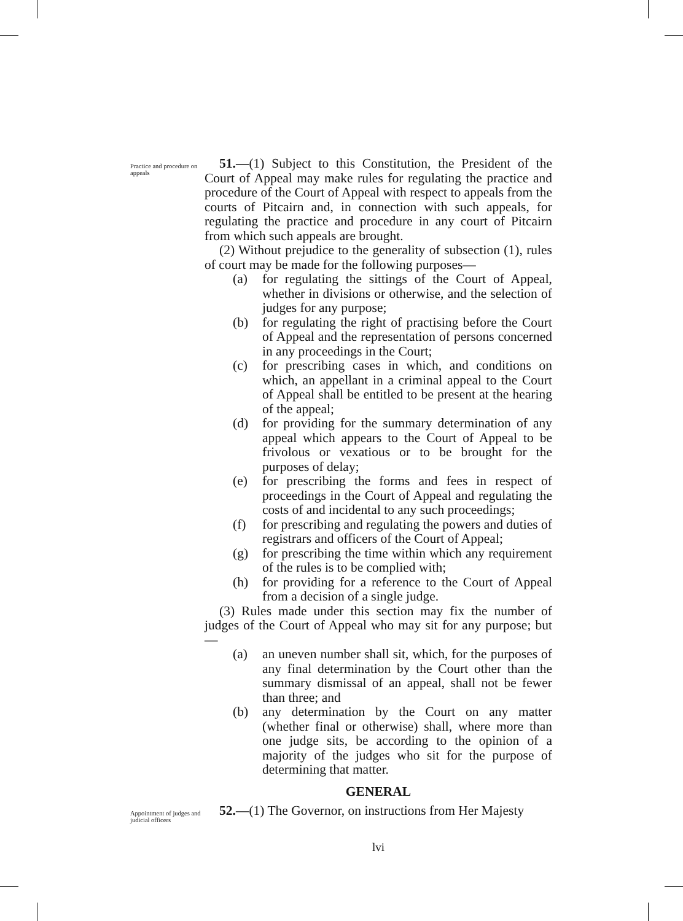Practice and procedure on appeals
51.—(1) Subject to this Constitution, the President of the Court of Appeal may make rules for regulating the practice and procedure of the Court of Appeal with respect to appeals from the courts of Pitcairn and, in connection with such appeals, for regulating the practice and procedure in any court of Pitcairn from which such appeals are brought.
(2) Without prejudice to the generality of subsection (1), rules of court may be made for the following purposes—
(a) for regulating the sittings of the Court of Appeal, whether in divisions or otherwise, and the selection of judges for any purpose;
(b) for regulating the right of practising before the Court of Appeal and the representation of persons concerned in any proceedings in the Court;
(c) for prescribing cases in which, and conditions on which, an appellant in a criminal appeal to the Court of Appeal shall be entitled to be present at the hearing of the appeal;
(d) for providing for the summary determination of any appeal which appears to the Court of Appeal to be frivolous or vexatious or to be brought for the purposes of delay;
(e) for prescribing the forms and fees in respect of proceedings in the Court of Appeal and regulating the costs of and incidental to any such proceedings;
(f) for prescribing and regulating the powers and duties of registrars and officers of the Court of Appeal;
(g) for prescribing the time within which any requirement of the rules is to be complied with;
(h) for providing for a reference to the Court of Appeal from a decision of a single judge.
(3) Rules made under this section may fix the number of judges of the Court of Appeal who may sit for any purpose; but—
(a) an uneven number shall sit, which, for the purposes of any final determination by the Court other than the summary dismissal of an appeal, shall not be fewer than three; and
(b) any determination by the Court on any matter (whether final or otherwise) shall, where more than one judge sits, be according to the opinion of a majority of the judges who sit for the purpose of determining that matter.
GENERAL
Appointment of judges and judicial officers
52.—(1) The Governor, on instructions from Her Majesty
lvi